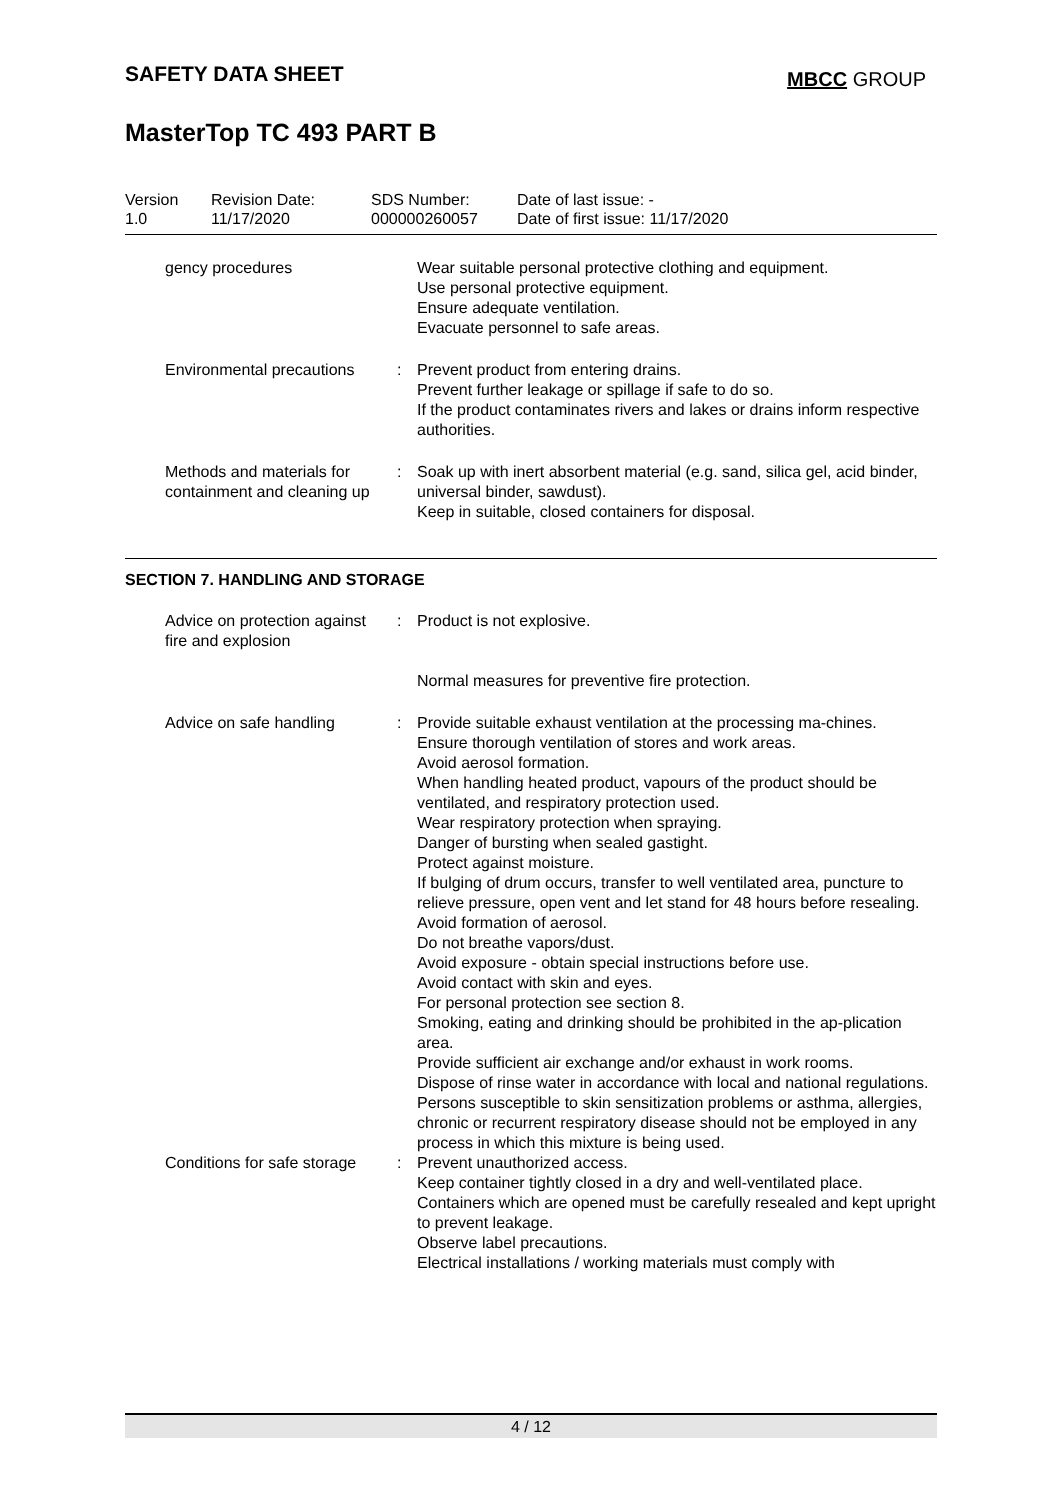SAFETY DATA SHEET MBCC GROUP
MasterTop TC 493 PART B
| Version 1.0 | Revision Date: 11/17/2020 | SDS Number: 000000260057 | Date of last issue: - Date of first issue: 11/17/2020 |
gency procedures Wear suitable personal protective clothing and equipment.
Use personal protective equipment.
Ensure adequate ventilation.
Evacuate personnel to safe areas.
Environmental precautions : Prevent product from entering drains.
Prevent further leakage or spillage if safe to do so.
If the product contaminates rivers and lakes or drains inform respective authorities.
Methods and materials for containment and cleaning up
: Soak up with inert absorbent material (e.g. sand, silica gel, acid binder, universal binder, sawdust).
Keep in suitable, closed containers for disposal.
SECTION 7. HANDLING AND STORAGE
Advice on protection against fire and explosion
: Product is not explosive.
Normal measures for preventive fire protection.
Advice on safe handling : Provide suitable exhaust ventilation at the processing ma-chines.
Ensure thorough ventilation of stores and work areas.
Avoid aerosol formation.
When handling heated product, vapours of the product should be ventilated, and respiratory protection used.
Wear respiratory protection when spraying.
Danger of bursting when sealed gastight.
Protect against moisture.
If bulging of drum occurs, transfer to well ventilated area, puncture to relieve pressure, open vent and let stand for 48 hours before resealing.
Avoid formation of aerosol.
Do not breathe vapors/dust.
Avoid exposure - obtain special instructions before use.
Avoid contact with skin and eyes.
For personal protection see section 8.
Smoking, eating and drinking should be prohibited in the ap-plication area.
Provide sufficient air exchange and/or exhaust in work rooms.
Dispose of rinse water in accordance with local and national regulations.
Persons susceptible to skin sensitization problems or asthma, allergies, chronic or recurrent respiratory disease should not be employed in any process in which this mixture is being used.
Conditions for safe storage : Prevent unauthorized access.
Keep container tightly closed in a dry and well-ventilated place.
Containers which are opened must be carefully resealed and kept upright to prevent leakage.
Observe label precautions.
Electrical installations / working materials must comply with
4 / 12